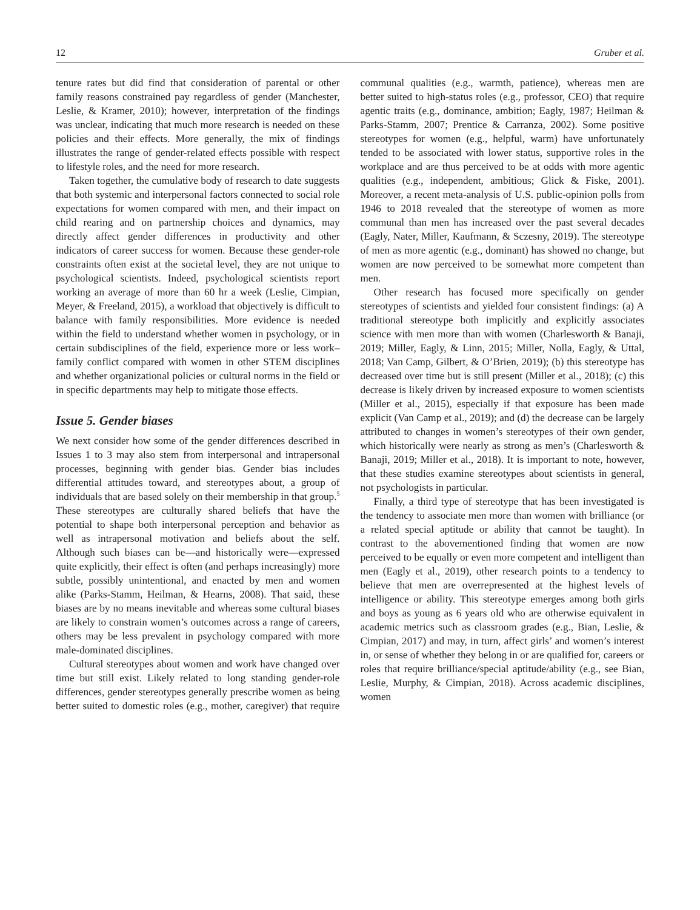12 Gruber et al.
tenure rates but did find that consideration of parental or other family reasons constrained pay regardless of gender (Manchester, Leslie, & Kramer, 2010); however, interpretation of the findings was unclear, indicating that much more research is needed on these policies and their effects. More generally, the mix of findings illustrates the range of gender-related effects possible with respect to lifestyle roles, and the need for more research.
Taken together, the cumulative body of research to date suggests that both systemic and interpersonal factors connected to social role expectations for women compared with men, and their impact on child rearing and on partnership choices and dynamics, may directly affect gender differences in productivity and other indicators of career success for women. Because these gender-role constraints often exist at the societal level, they are not unique to psychological scientists. Indeed, psychological scientists report working an average of more than 60 hr a week (Leslie, Cimpian, Meyer, & Freeland, 2015), a workload that objectively is difficult to balance with family responsibilities. More evidence is needed within the field to understand whether women in psychology, or in certain subdisciplines of the field, experience more or less work–family conflict compared with women in other STEM disciplines and whether organizational policies or cultural norms in the field or in specific departments may help to mitigate those effects.
Issue 5. Gender biases
We next consider how some of the gender differences described in Issues 1 to 3 may also stem from interpersonal and intrapersonal processes, beginning with gender bias. Gender bias includes differential attitudes toward, and stereotypes about, a group of individuals that are based solely on their membership in that group.<sup>5</sup> These stereotypes are culturally shared beliefs that have the potential to shape both interpersonal perception and behavior as well as intrapersonal motivation and beliefs about the self. Although such biases can be—and historically were—expressed quite explicitly, their effect is often (and perhaps increasingly) more subtle, possibly unintentional, and enacted by men and women alike (Parks-Stamm, Heilman, & Hearns, 2008). That said, these biases are by no means inevitable and whereas some cultural biases are likely to constrain women’s outcomes across a range of careers, others may be less prevalent in psychology compared with more male-dominated disciplines.
Cultural stereotypes about women and work have changed over time but still exist. Likely related to long standing gender-role differences, gender stereotypes generally prescribe women as being better suited to domestic roles (e.g., mother, caregiver) that require communal qualities (e.g., warmth, patience), whereas men are better suited to high-status roles (e.g., professor, CEO) that require agentic traits (e.g., dominance, ambition; Eagly, 1987; Heilman & Parks-Stamm, 2007; Prentice & Carranza, 2002). Some positive stereotypes for women (e.g., helpful, warm) have unfortunately tended to be associated with lower status, supportive roles in the workplace and are thus perceived to be at odds with more agentic qualities (e.g., independent, ambitious; Glick & Fiske, 2001). Moreover, a recent meta-analysis of U.S. public-opinion polls from 1946 to 2018 revealed that the stereotype of women as more communal than men has increased over the past several decades (Eagly, Nater, Miller, Kaufmann, & Sczesny, 2019). The stereotype of men as more agentic (e.g., dominant) has showed no change, but women are now perceived to be somewhat more competent than men.
Other research has focused more specifically on gender stereotypes of scientists and yielded four consistent findings: (a) A traditional stereotype both implicitly and explicitly associates science with men more than with women (Charlesworth & Banaji, 2019; Miller, Eagly, & Linn, 2015; Miller, Nolla, Eagly, & Uttal, 2018; Van Camp, Gilbert, & O’Brien, 2019); (b) this stereotype has decreased over time but is still present (Miller et al., 2018); (c) this decrease is likely driven by increased exposure to women scientists (Miller et al., 2015), especially if that exposure has been made explicit (Van Camp et al., 2019); and (d) the decrease can be largely attributed to changes in women’s stereotypes of their own gender, which historically were nearly as strong as men’s (Charlesworth & Banaji, 2019; Miller et al., 2018). It is important to note, however, that these studies examine stereotypes about scientists in general, not psychologists in particular.
Finally, a third type of stereotype that has been investigated is the tendency to associate men more than women with brilliance (or a related special aptitude or ability that cannot be taught). In contrast to the abovementioned finding that women are now perceived to be equally or even more competent and intelligent than men (Eagly et al., 2019), other research points to a tendency to believe that men are overrepresented at the highest levels of intelligence or ability. This stereotype emerges among both girls and boys as young as 6 years old who are otherwise equivalent in academic metrics such as classroom grades (e.g., Bian, Leslie, & Cimpian, 2017) and may, in turn, affect girls’ and women’s interest in, or sense of whether they belong in or are qualified for, careers or roles that require brilliance/special aptitude/ability (e.g., see Bian, Leslie, Murphy, & Cimpian, 2018). Across academic disciplines, women